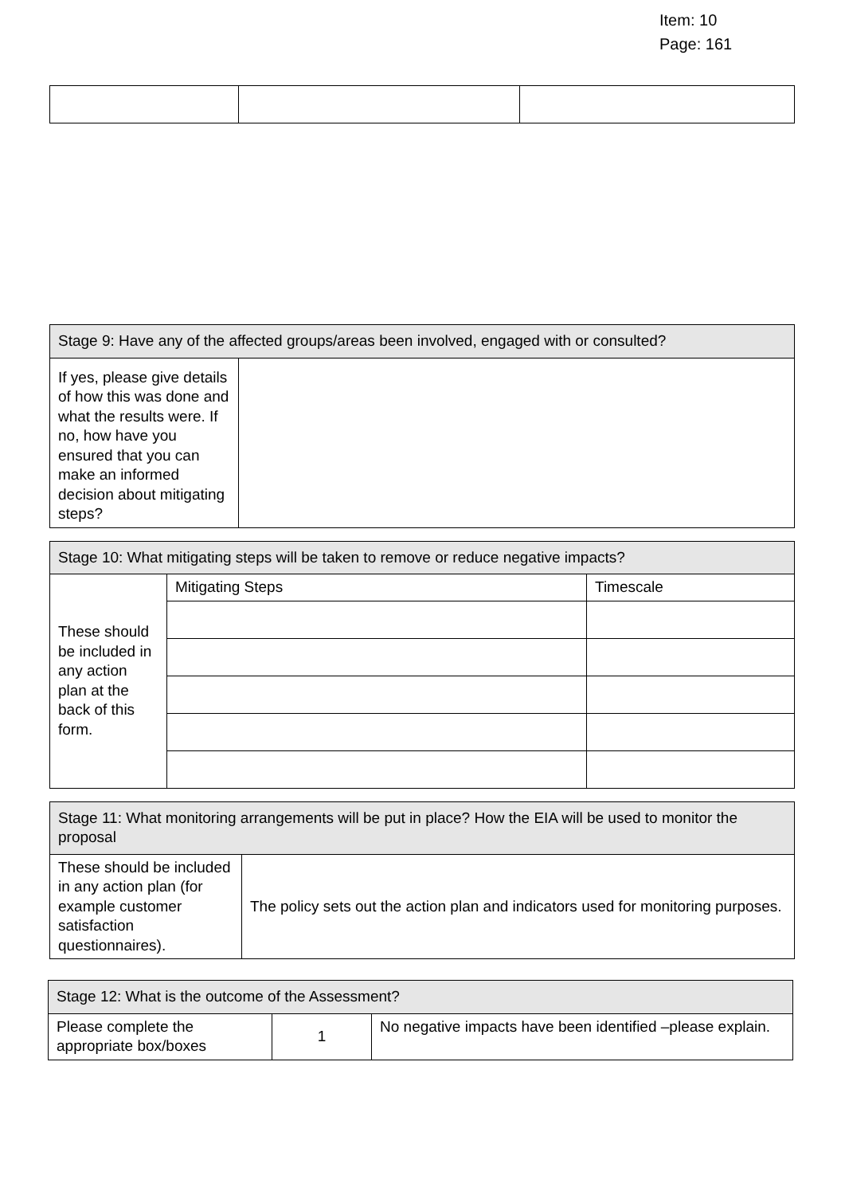Item: 10
Page: 161
| Stage 9: Have any of the affected groups/areas been involved, engaged with or consulted? | |
| --- | --- |
| If yes, please give details of how this was done and what the results were. If no, how have you ensured that you can make an informed decision about mitigating steps? | |
| Stage 10: What mitigating steps will be taken to remove or reduce negative impacts? | | |
| --- | --- | --- |
| These should be included in any action plan at the back of this form. | Mitigating Steps | Timescale |
| Stage 11: What monitoring arrangements will be put in place? How the EIA will be used to monitor the proposal | |
| --- | --- |
| These should be included in any action plan (for example customer satisfaction questionnaires). | The policy sets out the action plan and indicators used for monitoring purposes. |
| Stage 12: What is the outcome of the Assessment? | | |
| --- | --- | --- |
| Please complete the appropriate box/boxes | 1 | No negative impacts have been identified –please explain. |